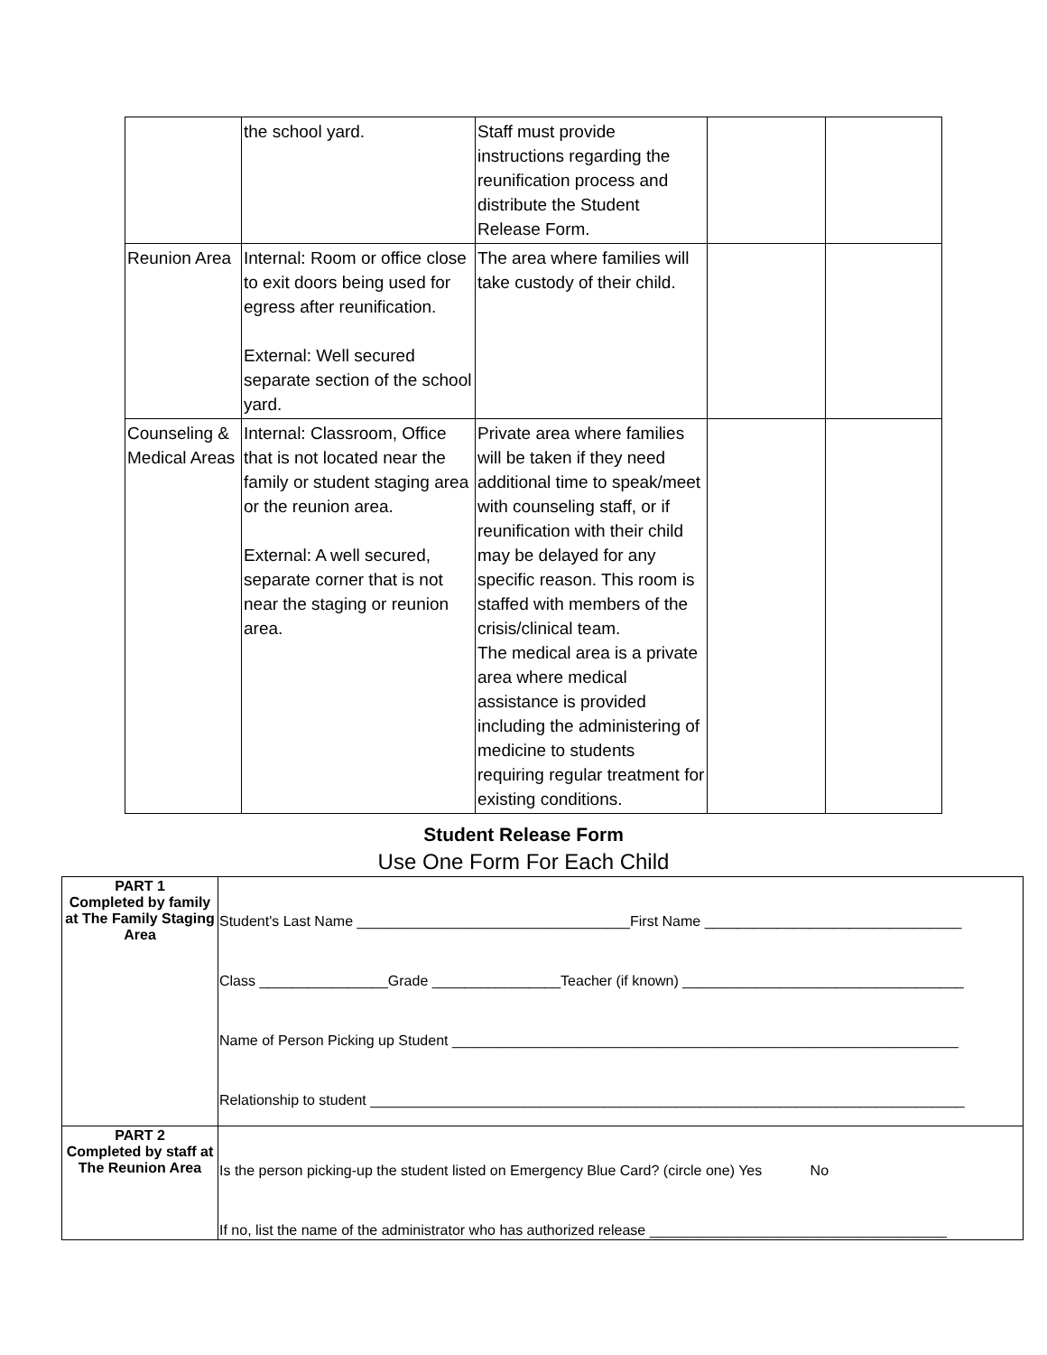| | the school yard. | Staff must provide instructions regarding the reunification process and distribute the Student Release Form. | | |
| Reunion Area | Internal: Room or office close to exit doors being used for egress after reunification. External: Well secured separate section of the school yard. | The area where families will take custody of their child. | | |
| Counseling & Medical Areas | Internal: Classroom, Office that is not located near the family or student staging area or the reunion area. External: A well secured, separate corner that is not near the staging or reunion area. | Private area where families will be taken if they need additional time to speak/meet with counseling staff, or if reunification with their child may be delayed for any specific reason. This room is staffed with members of the crisis/clinical team. The medical area is a private area where medical assistance is provided including the administering of medicine to students requiring regular treatment for existing conditions. | | |
Student Release Form
Use One Form For Each Child
| PART 1 Completed by family at The Family Staging Area | Student's Last Name __________________________________First Name ________________________________ Class ________________Grade ________________Teacher (if known) ___________________________________ Name of Person Picking up Student _______________________________________________________________ Relationship to student __________________________________________________________________________ |
| PART 2 Completed by staff at The Reunion Area | Is the person picking-up the student listed on Emergency Blue Card? (circle one) Yes No If no, list the name of the administrator who has authorized release _____________________________________ |